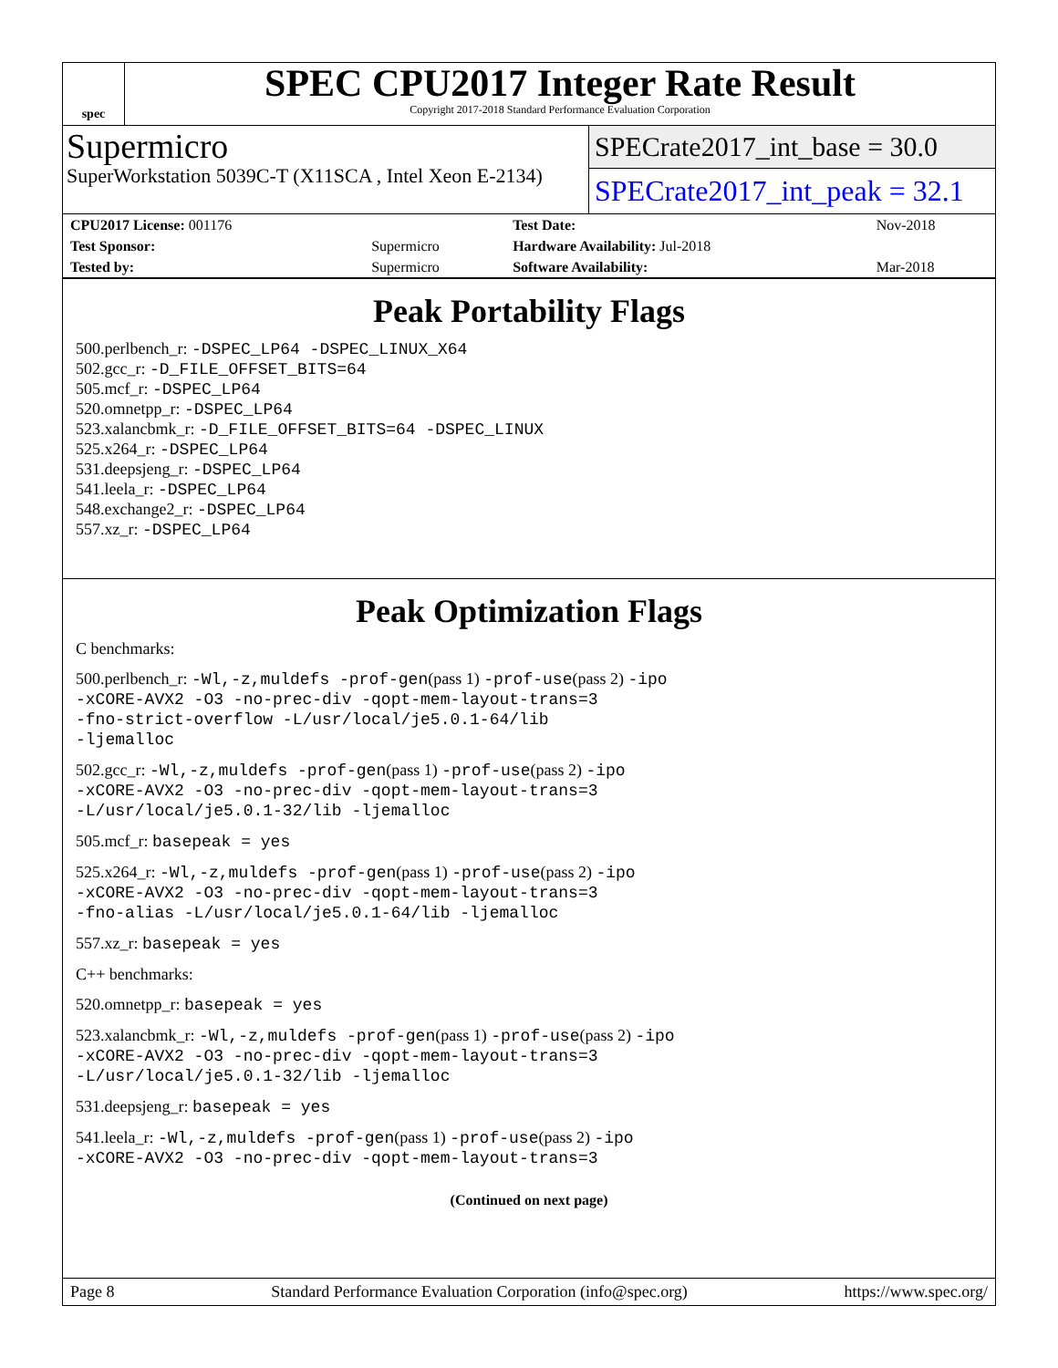spec
SPEC CPU2017 Integer Rate Result
Copyright 2017-2018 Standard Performance Evaluation Corporation
Supermicro
SuperWorkstation 5039C-T (X11SCA , Intel Xeon E-2134)
SPECrate2017_int_base = 30.0
SPECrate2017_int_peak = 32.1
| CPU2017 License: 001176 | | Test Date: | Nov-2018 |
| Test Sponsor: | Supermicro | Hardware Availability: Jul-2018 | |
| Tested by: | Supermicro | Software Availability: | Mar-2018 |
Peak Portability Flags
500.perlbench_r: -DSPEC_LP64 -DSPEC_LINUX_X64
502.gcc_r: -D_FILE_OFFSET_BITS=64
505.mcf_r: -DSPEC_LP64
520.omnetpp_r: -DSPEC_LP64
523.xalancbmk_r: -D_FILE_OFFSET_BITS=64 -DSPEC_LINUX
525.x264_r: -DSPEC_LP64
531.deepsjeng_r: -DSPEC_LP64
541.leela_r: -DSPEC_LP64
548.exchange2_r: -DSPEC_LP64
557.xz_r: -DSPEC_LP64
Peak Optimization Flags
C benchmarks:
500.perlbench_r: -Wl,-z,muldefs -prof-gen(pass 1) -prof-use(pass 2) -ipo
-xCORE-AVX2 -O3 -no-prec-div -qopt-mem-layout-trans=3
-fno-strict-overflow -L/usr/local/je5.0.1-64/lib
-ljemalloc
502.gcc_r: -Wl,-z,muldefs -prof-gen(pass 1) -prof-use(pass 2) -ipo
-xCORE-AVX2 -O3 -no-prec-div -qopt-mem-layout-trans=3
-L/usr/local/je5.0.1-32/lib -ljemalloc
505.mcf_r: basepeak = yes
525.x264_r: -Wl,-z,muldefs -prof-gen(pass 1) -prof-use(pass 2) -ipo
-xCORE-AVX2 -O3 -no-prec-div -qopt-mem-layout-trans=3
-fno-alias -L/usr/local/je5.0.1-64/lib -ljemalloc
557.xz_r: basepeak = yes
C++ benchmarks:
520.omnetpp_r: basepeak = yes
523.xalancbmk_r: -Wl,-z,muldefs -prof-gen(pass 1) -prof-use(pass 2) -ipo
-xCORE-AVX2 -O3 -no-prec-div -qopt-mem-layout-trans=3
-L/usr/local/je5.0.1-32/lib -ljemalloc
531.deepsjeng_r: basepeak = yes
541.leela_r: -Wl,-z,muldefs -prof-gen(pass 1) -prof-use(pass 2) -ipo
-xCORE-AVX2 -O3 -no-prec-div -qopt-mem-layout-trans=3
(Continued on next page)
Page 8 Standard Performance Evaluation Corporation (info@spec.org) https://www.spec.org/